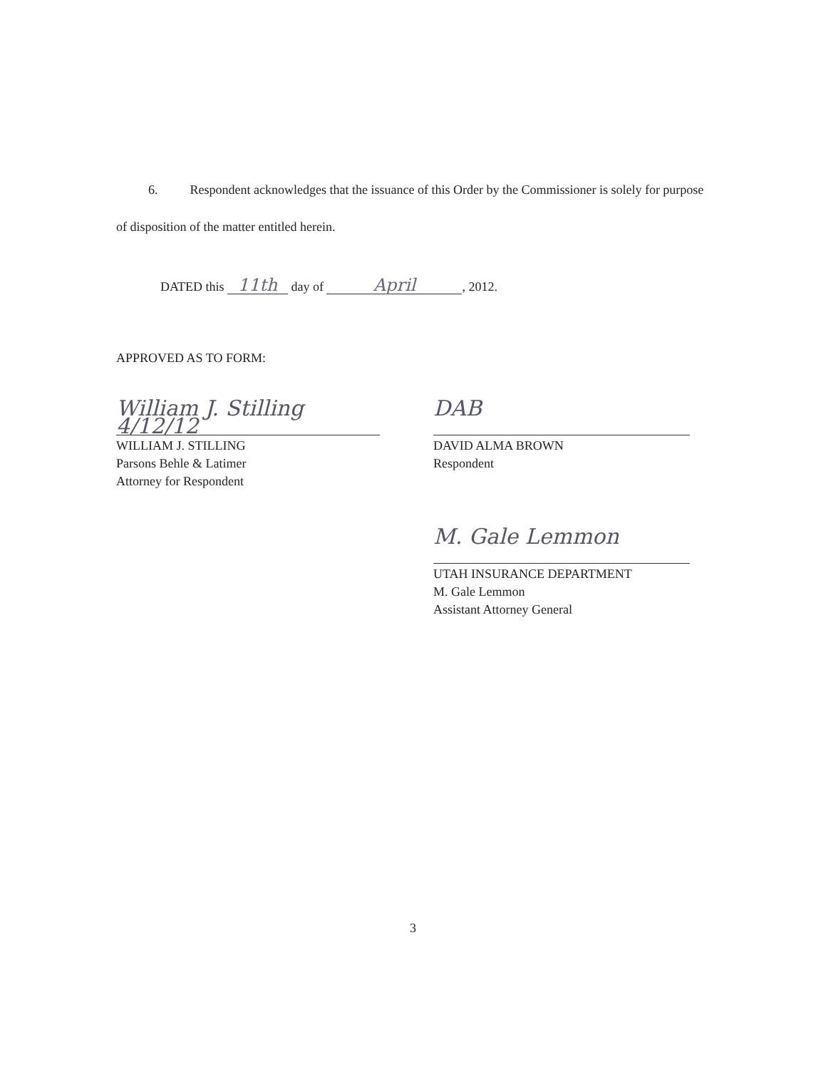6. Respondent acknowledges that the issuance of this Order by the Commissioner is solely for purpose of disposition of the matter entitled herein.
DATED this 11th day of April, 2012.
APPROVED AS TO FORM:
William J. Stilling 4/12/12
WILLIAM J. STILLING
Parsons Behle & Latimer
Attorney for Respondent
DAB
DAVID ALMA BROWN
Respondent
M. Gale Lemmon
UTAH INSURANCE DEPARTMENT
M. Gale Lemmon
Assistant Attorney General
3